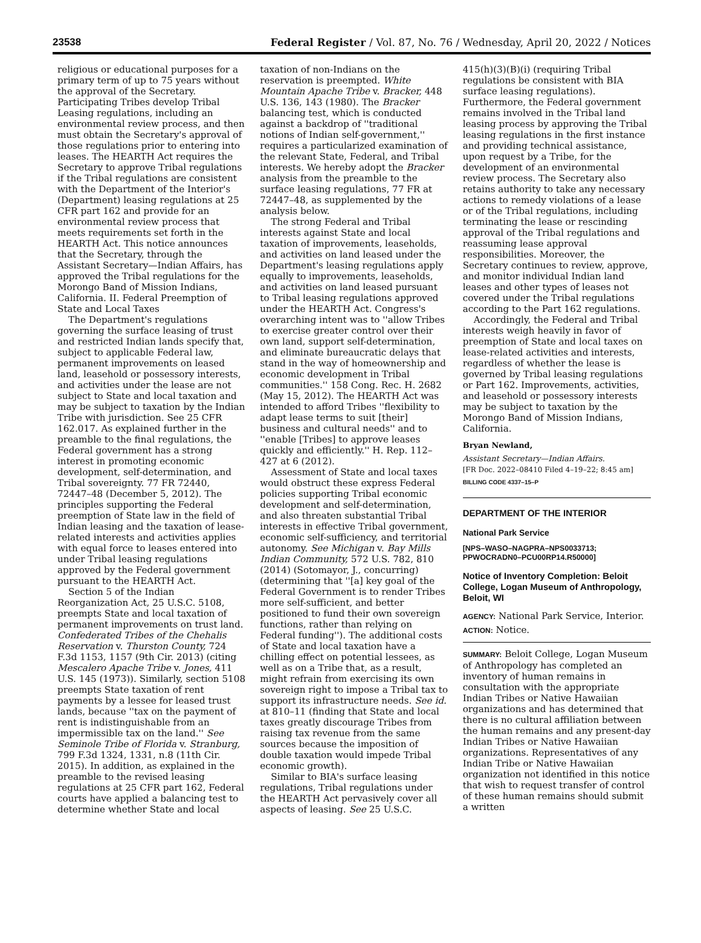23538 Federal Register / Vol. 87, No. 76 / Wednesday, April 20, 2022 / Notices
religious or educational purposes for a primary term of up to 75 years without the approval of the Secretary. Participating Tribes develop Tribal Leasing regulations, including an environmental review process, and then must obtain the Secretary's approval of those regulations prior to entering into leases. The HEARTH Act requires the Secretary to approve Tribal regulations if the Tribal regulations are consistent with the Department of the Interior's (Department) leasing regulations at 25 CFR part 162 and provide for an environmental review process that meets requirements set forth in the HEARTH Act. This notice announces that the Secretary, through the Assistant Secretary—Indian Affairs, has approved the Tribal regulations for the Morongo Band of Mission Indians, California. II. Federal Preemption of State and Local Taxes
The Department's regulations governing the surface leasing of trust and restricted Indian lands specify that, subject to applicable Federal law, permanent improvements on leased land, leasehold or possessory interests, and activities under the lease are not subject to State and local taxation and may be subject to taxation by the Indian Tribe with jurisdiction. See 25 CFR 162.017. As explained further in the preamble to the final regulations, the Federal government has a strong interest in promoting economic development, self-determination, and Tribal sovereignty. 77 FR 72440, 72447–48 (December 5, 2012). The principles supporting the Federal preemption of State law in the field of Indian leasing and the taxation of lease-related interests and activities applies with equal force to leases entered into under Tribal leasing regulations approved by the Federal government pursuant to the HEARTH Act.
Section 5 of the Indian Reorganization Act, 25 U.S.C. 5108, preempts State and local taxation of permanent improvements on trust land. Confederated Tribes of the Chehalis Reservation v. Thurston County, 724 F.3d 1153, 1157 (9th Cir. 2013) (citing Mescalero Apache Tribe v. Jones, 411 U.S. 145 (1973)). Similarly, section 5108 preempts State taxation of rent payments by a lessee for leased trust lands, because ''tax on the payment of rent is indistinguishable from an impermissible tax on the land.'' See Seminole Tribe of Florida v. Stranburg, 799 F.3d 1324, 1331, n.8 (11th Cir. 2015). In addition, as explained in the preamble to the revised leasing regulations at 25 CFR part 162, Federal courts have applied a balancing test to determine whether State and local
taxation of non-Indians on the reservation is preempted. White Mountain Apache Tribe v. Bracker, 448 U.S. 136, 143 (1980). The Bracker balancing test, which is conducted against a backdrop of ''traditional notions of Indian self-government,'' requires a particularized examination of the relevant State, Federal, and Tribal interests. We hereby adopt the Bracker analysis from the preamble to the surface leasing regulations, 77 FR at 72447–48, as supplemented by the analysis below.
The strong Federal and Tribal interests against State and local taxation of improvements, leaseholds, and activities on land leased under the Department's leasing regulations apply equally to improvements, leaseholds, and activities on land leased pursuant to Tribal leasing regulations approved under the HEARTH Act. Congress's overarching intent was to ''allow Tribes to exercise greater control over their own land, support self-determination, and eliminate bureaucratic delays that stand in the way of homeownership and economic development in Tribal communities.'' 158 Cong. Rec. H. 2682 (May 15, 2012). The HEARTH Act was intended to afford Tribes ''flexibility to adapt lease terms to suit [their] business and cultural needs'' and to ''enable [Tribes] to approve leases quickly and efficiently.'' H. Rep. 112–427 at 6 (2012).
Assessment of State and local taxes would obstruct these express Federal policies supporting Tribal economic development and self-determination, and also threaten substantial Tribal interests in effective Tribal government, economic self-sufficiency, and territorial autonomy. See Michigan v. Bay Mills Indian Community, 572 U.S. 782, 810 (2014) (Sotomayor, J., concurring) (determining that ''[a] key goal of the Federal Government is to render Tribes more self-sufficient, and better positioned to fund their own sovereign functions, rather than relying on Federal funding''). The additional costs of State and local taxation have a chilling effect on potential lessees, as well as on a Tribe that, as a result, might refrain from exercising its own sovereign right to impose a Tribal tax to support its infrastructure needs. See id. at 810–11 (finding that State and local taxes greatly discourage Tribes from raising tax revenue from the same sources because the imposition of double taxation would impede Tribal economic growth).
Similar to BIA's surface leasing regulations, Tribal regulations under the HEARTH Act pervasively cover all aspects of leasing. See 25 U.S.C.
415(h)(3)(B)(i) (requiring Tribal regulations be consistent with BIA surface leasing regulations). Furthermore, the Federal government remains involved in the Tribal land leasing process by approving the Tribal leasing regulations in the first instance and providing technical assistance, upon request by a Tribe, for the development of an environmental review process. The Secretary also retains authority to take any necessary actions to remedy violations of a lease or of the Tribal regulations, including terminating the lease or rescinding approval of the Tribal regulations and reassuming lease approval responsibilities. Moreover, the Secretary continues to review, approve, and monitor individual Indian land leases and other types of leases not covered under the Tribal regulations according to the Part 162 regulations.
Accordingly, the Federal and Tribal interests weigh heavily in favor of preemption of State and local taxes on lease-related activities and interests, regardless of whether the lease is governed by Tribal leasing regulations or Part 162. Improvements, activities, and leasehold or possessory interests may be subject to taxation by the Morongo Band of Mission Indians, California.
Bryan Newland,
Assistant Secretary—Indian Affairs.
[FR Doc. 2022–08410 Filed 4–19–22; 8:45 am]
BILLING CODE 4337–15–P
DEPARTMENT OF THE INTERIOR
National Park Service
[NPS–WASO–NAGPRA–NPS0033713; PPWOCRADN0–PCU00RP14.R50000]
Notice of Inventory Completion: Beloit College, Logan Museum of Anthropology, Beloit, WI
AGENCY: National Park Service, Interior.
ACTION: Notice.
SUMMARY: Beloit College, Logan Museum of Anthropology has completed an inventory of human remains in consultation with the appropriate Indian Tribes or Native Hawaiian organizations and has determined that there is no cultural affiliation between the human remains and any present-day Indian Tribes or Native Hawaiian organizations. Representatives of any Indian Tribe or Native Hawaiian organization not identified in this notice that wish to request transfer of control of these human remains should submit a written